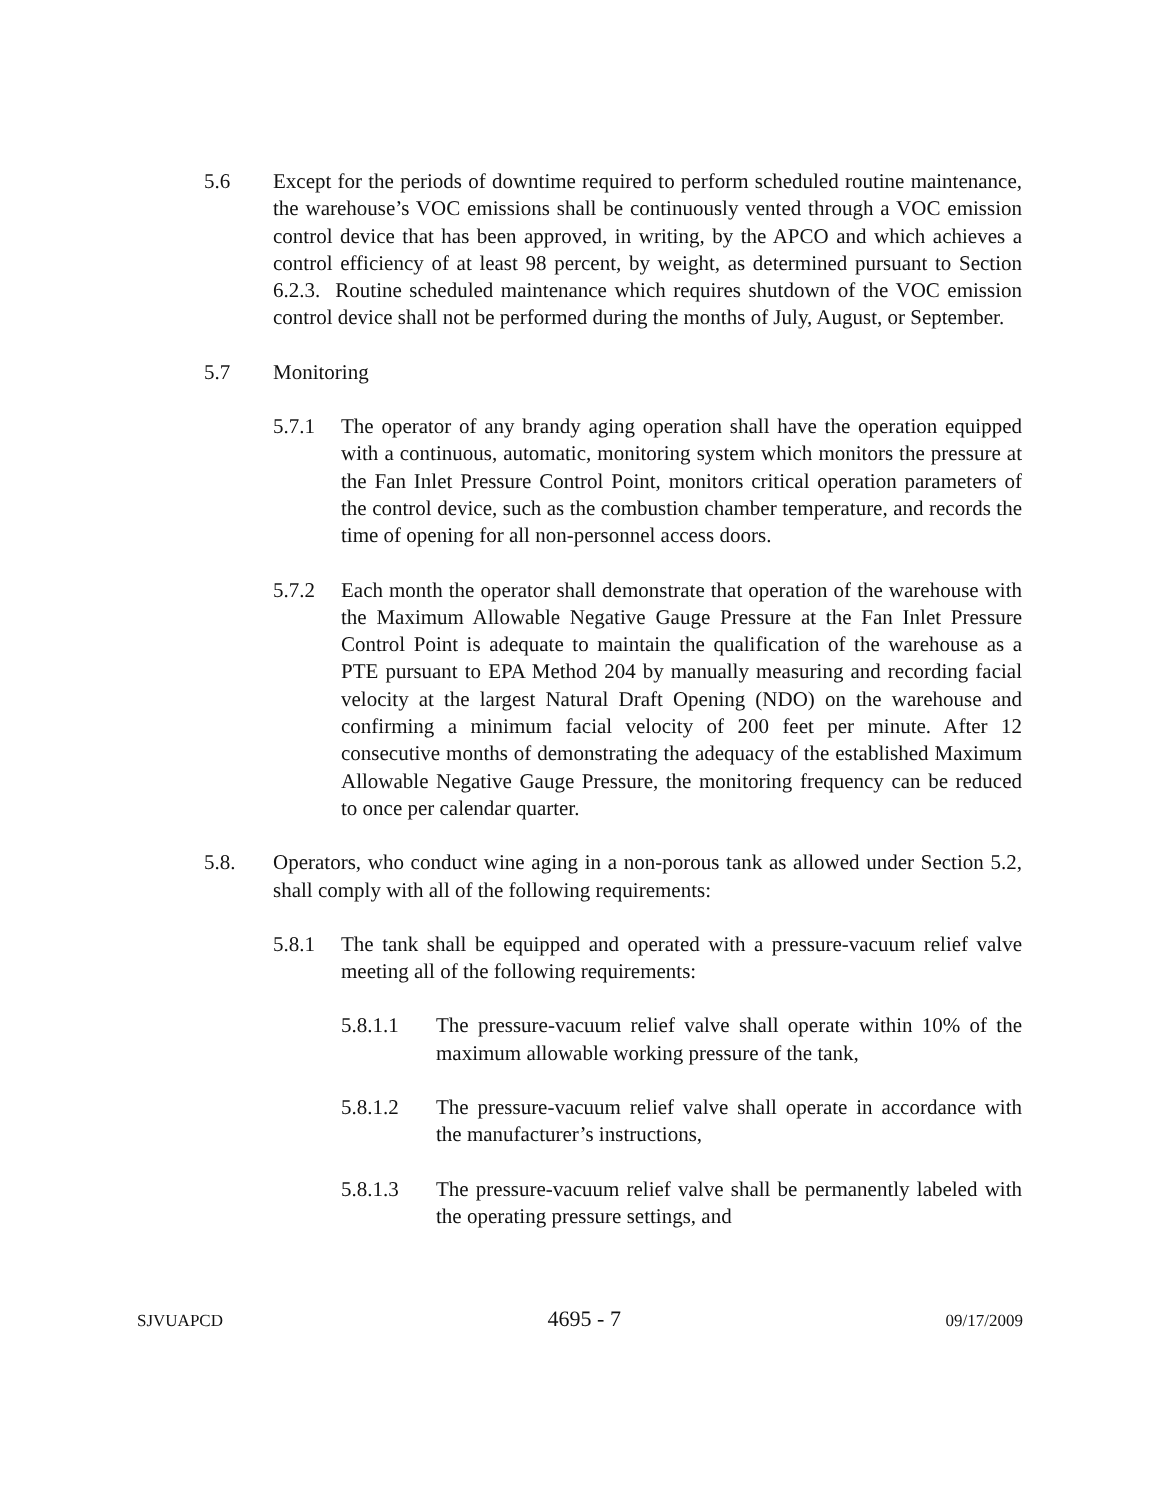5.6 Except for the periods of downtime required to perform scheduled routine maintenance, the warehouse’s VOC emissions shall be continuously vented through a VOC emission control device that has been approved, in writing, by the APCO and which achieves a control efficiency of at least 98 percent, by weight, as determined pursuant to Section 6.2.3. Routine scheduled maintenance which requires shutdown of the VOC emission control device shall not be performed during the months of July, August, or September.
5.7 Monitoring
5.7.1 The operator of any brandy aging operation shall have the operation equipped with a continuous, automatic, monitoring system which monitors the pressure at the Fan Inlet Pressure Control Point, monitors critical operation parameters of the control device, such as the combustion chamber temperature, and records the time of opening for all non-personnel access doors.
5.7.2 Each month the operator shall demonstrate that operation of the warehouse with the Maximum Allowable Negative Gauge Pressure at the Fan Inlet Pressure Control Point is adequate to maintain the qualification of the warehouse as a PTE pursuant to EPA Method 204 by manually measuring and recording facial velocity at the largest Natural Draft Opening (NDO) on the warehouse and confirming a minimum facial velocity of 200 feet per minute. After 12 consecutive months of demonstrating the adequacy of the established Maximum Allowable Negative Gauge Pressure, the monitoring frequency can be reduced to once per calendar quarter.
5.8. Operators, who conduct wine aging in a non-porous tank as allowed under Section 5.2, shall comply with all of the following requirements:
5.8.1 The tank shall be equipped and operated with a pressure-vacuum relief valve meeting all of the following requirements:
5.8.1.1 The pressure-vacuum relief valve shall operate within 10% of the maximum allowable working pressure of the tank,
5.8.1.2 The pressure-vacuum relief valve shall operate in accordance with the manufacturer’s instructions,
5.8.1.3 The pressure-vacuum relief valve shall be permanently labeled with the operating pressure settings, and
SJVUAPCD 4695 - 7 09/17/2009